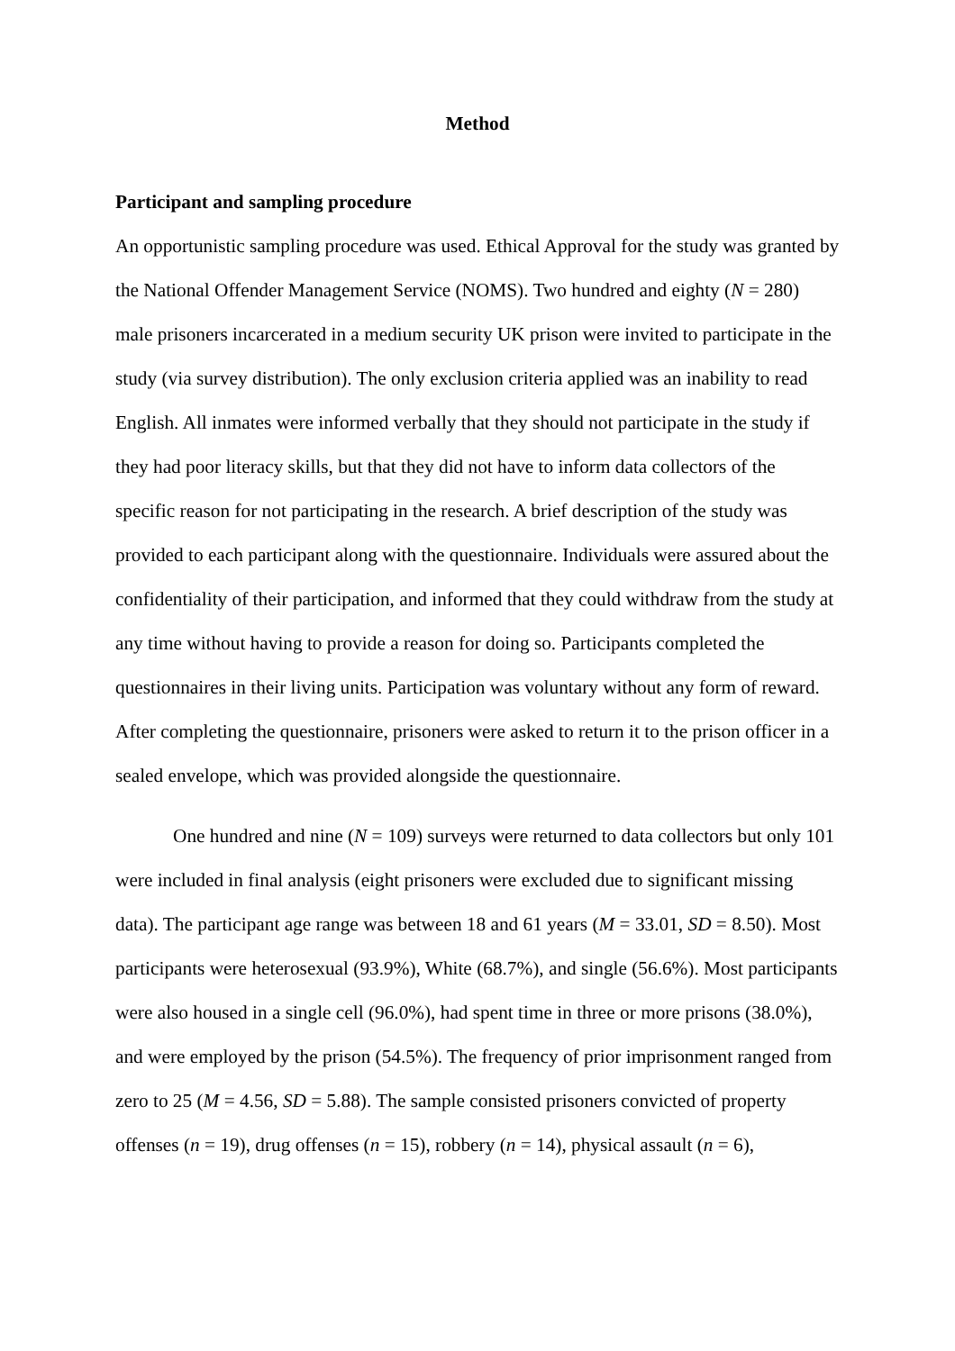Method
Participant and sampling procedure
An opportunistic sampling procedure was used. Ethical Approval for the study was granted by the National Offender Management Service (NOMS). Two hundred and eighty (N = 280) male prisoners incarcerated in a medium security UK prison were invited to participate in the study (via survey distribution). The only exclusion criteria applied was an inability to read English. All inmates were informed verbally that they should not participate in the study if they had poor literacy skills, but that they did not have to inform data collectors of the specific reason for not participating in the research. A brief description of the study was provided to each participant along with the questionnaire. Individuals were assured about the confidentiality of their participation, and informed that they could withdraw from the study at any time without having to provide a reason for doing so. Participants completed the questionnaires in their living units. Participation was voluntary without any form of reward. After completing the questionnaire, prisoners were asked to return it to the prison officer in a sealed envelope, which was provided alongside the questionnaire.
One hundred and nine (N = 109) surveys were returned to data collectors but only 101 were included in final analysis (eight prisoners were excluded due to significant missing data). The participant age range was between 18 and 61 years (M = 33.01, SD = 8.50). Most participants were heterosexual (93.9%), White (68.7%), and single (56.6%). Most participants were also housed in a single cell (96.0%), had spent time in three or more prisons (38.0%), and were employed by the prison (54.5%). The frequency of prior imprisonment ranged from zero to 25 (M = 4.56, SD = 5.88). The sample consisted prisoners convicted of property offenses (n = 19), drug offenses (n = 15), robbery (n = 14), physical assault (n = 6),